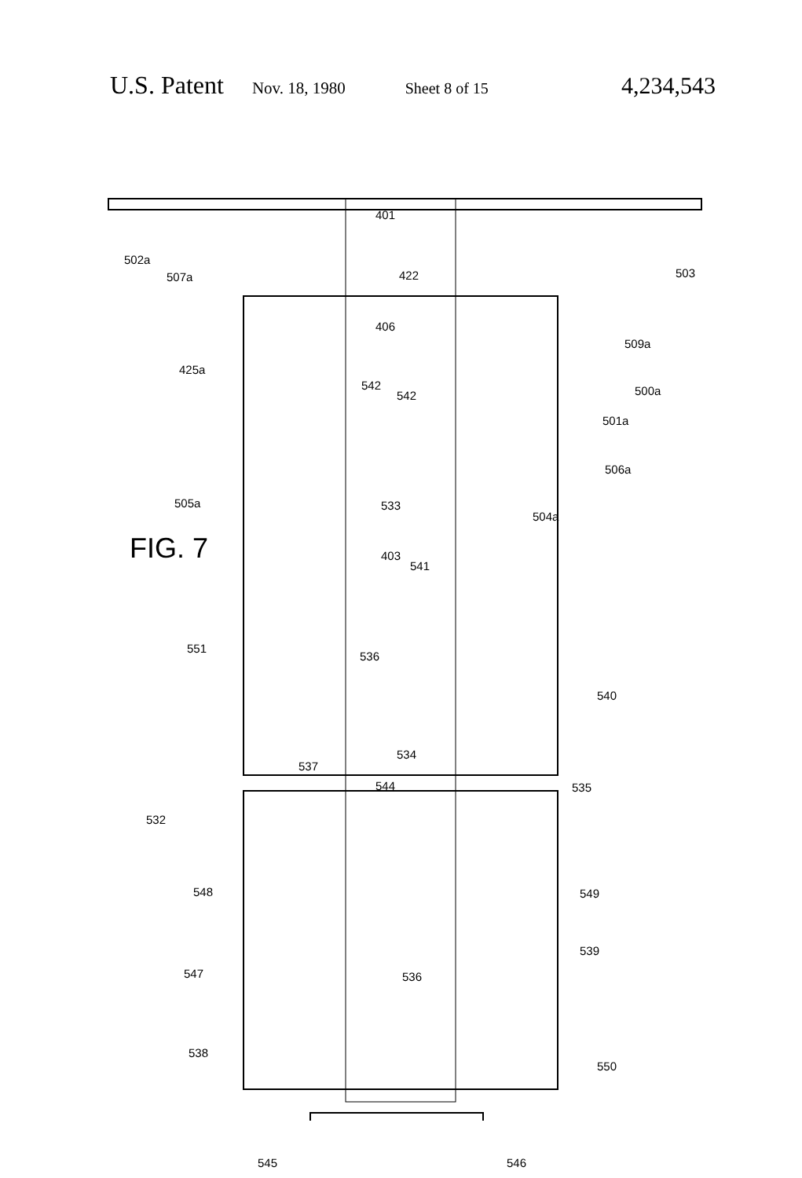U.S. Patent Nov. 18, 1980 Sheet 8 of 15 4,234,543
FIG. 7
401
502a
422 503 507a
406
509a
425a
542
542 500a
501a
506a
505a 533
504a
403
541
551
536
540
534
537
544 535
532
548 549
539
547 536
538
550
545 546